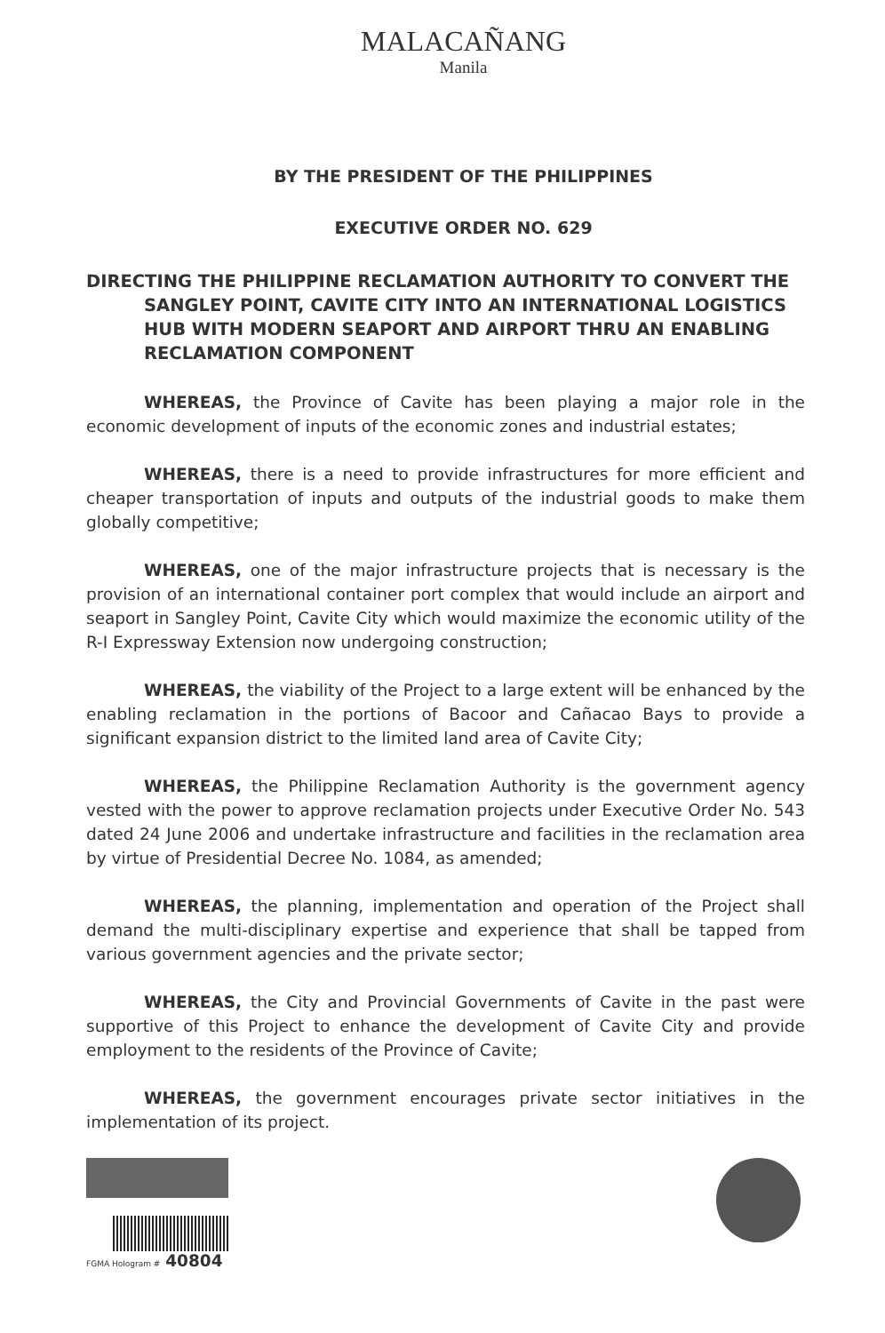MALACAÑANG
Manila
BY THE PRESIDENT OF THE PHILIPPINES
EXECUTIVE ORDER NO. 629
DIRECTING THE PHILIPPINE RECLAMATION AUTHORITY TO CONVERT THE SANGLEY POINT, CAVITE CITY INTO AN INTERNATIONAL LOGISTICS HUB WITH MODERN SEAPORT AND AIRPORT THRU AN ENABLING RECLAMATION COMPONENT
WHEREAS, the Province of Cavite has been playing a major role in the economic development of inputs of the economic zones and industrial estates;
WHEREAS, there is a need to provide infrastructures for more efficient and cheaper transportation of inputs and outputs of the industrial goods to make them globally competitive;
WHEREAS, one of the major infrastructure projects that is necessary is the provision of an international container port complex that would include an airport and seaport in Sangley Point, Cavite City which would maximize the economic utility of the R-I Expressway Extension now undergoing construction;
WHEREAS, the viability of the Project to a large extent will be enhanced by the enabling reclamation in the portions of Bacoor and Cañacao Bays to provide a significant expansion district to the limited land area of Cavite City;
WHEREAS, the Philippine Reclamation Authority is the government agency vested with the power to approve reclamation projects under Executive Order No. 543 dated 24 June 2006 and undertake infrastructure and facilities in the reclamation area by virtue of Presidential Decree No. 1084, as amended;
WHEREAS, the planning, implementation and operation of the Project shall demand the multi-disciplinary expertise and experience that shall be tapped from various government agencies and the private sector;
WHEREAS, the City and Provincial Governments of Cavite in the past were supportive of this Project to enhance the development of Cavite City and provide employment to the residents of the Province of Cavite;
WHEREAS, the government encourages private sector initiatives in the implementation of its project.
FGMA Hologram # 40804